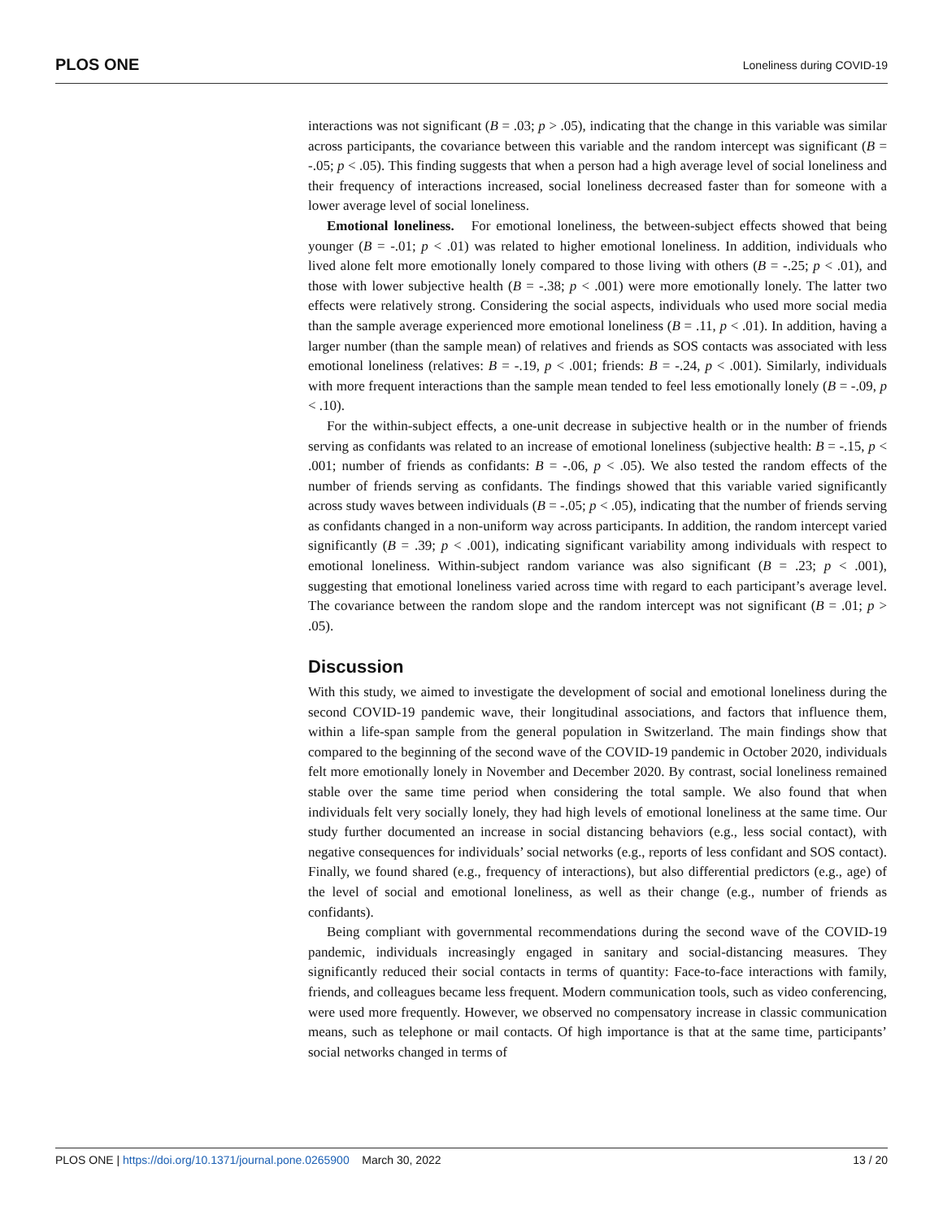PLOS ONE Loneliness during COVID-19
interactions was not significant (B = .03; p > .05), indicating that the change in this variable was similar across participants, the covariance between this variable and the random intercept was significant (B = -.05; p < .05). This finding suggests that when a person had a high average level of social loneliness and their frequency of interactions increased, social loneliness decreased faster than for someone with a lower average level of social loneliness.
Emotional loneliness. For emotional loneliness, the between-subject effects showed that being younger (B = -.01; p < .01) was related to higher emotional loneliness. In addition, individuals who lived alone felt more emotionally lonely compared to those living with others (B = -.25; p < .01), and those with lower subjective health (B = -.38; p < .001) were more emotionally lonely. The latter two effects were relatively strong. Considering the social aspects, individuals who used more social media than the sample average experienced more emotional loneliness (B = .11, p < .01). In addition, having a larger number (than the sample mean) of relatives and friends as SOS contacts was associated with less emotional loneliness (relatives: B = -.19, p < .001; friends: B = -.24, p < .001). Similarly, individuals with more frequent interactions than the sample mean tended to feel less emotionally lonely (B = -.09, p < .10).
For the within-subject effects, a one-unit decrease in subjective health or in the number of friends serving as confidants was related to an increase of emotional loneliness (subjective health: B = -.15, p < .001; number of friends as confidants: B = -.06, p < .05). We also tested the random effects of the number of friends serving as confidants. The findings showed that this variable varied significantly across study waves between individuals (B = -.05; p < .05), indicating that the number of friends serving as confidants changed in a non-uniform way across participants. In addition, the random intercept varied significantly (B = .39; p < .001), indicating significant variability among individuals with respect to emotional loneliness. Within-subject random variance was also significant (B = .23; p < .001), suggesting that emotional loneliness varied across time with regard to each participant’s average level. The covariance between the random slope and the random intercept was not significant (B = .01; p > .05).
Discussion
With this study, we aimed to investigate the development of social and emotional loneliness during the second COVID-19 pandemic wave, their longitudinal associations, and factors that influence them, within a life-span sample from the general population in Switzerland. The main findings show that compared to the beginning of the second wave of the COVID-19 pandemic in October 2020, individuals felt more emotionally lonely in November and December 2020. By contrast, social loneliness remained stable over the same time period when considering the total sample. We also found that when individuals felt very socially lonely, they had high levels of emotional loneliness at the same time. Our study further documented an increase in social distancing behaviors (e.g., less social contact), with negative consequences for individuals’ social networks (e.g., reports of less confidant and SOS contact). Finally, we found shared (e.g., frequency of interactions), but also differential predictors (e.g., age) of the level of social and emotional loneliness, as well as their change (e.g., number of friends as confidants).
Being compliant with governmental recommendations during the second wave of the COVID-19 pandemic, individuals increasingly engaged in sanitary and social-distancing measures. They significantly reduced their social contacts in terms of quantity: Face-to-face interactions with family, friends, and colleagues became less frequent. Modern communication tools, such as video conferencing, were used more frequently. However, we observed no compensatory increase in classic communication means, such as telephone or mail contacts. Of high importance is that at the same time, participants’ social networks changed in terms of
PLOS ONE | https://doi.org/10.1371/journal.pone.0265900 March 30, 2022 13 / 20